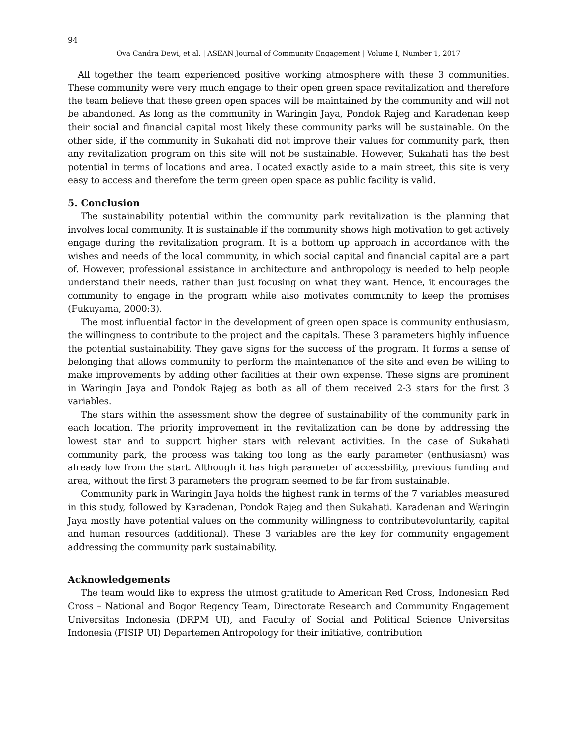94
Ova Candra Dewi, et al. | ASEAN Journal of Community Engagement | Volume I, Number 1, 2017
All together the team experienced positive working atmosphere with these 3 communities. These community were very much engage to their open green space revitalization and therefore the team believe that these green open spaces will be maintained by the community and will not be abandoned. As long as the community in Waringin Jaya, Pondok Rajeg and Karadenan keep their social and financial capital most likely these community parks will be sustainable. On the other side, if the community in Sukahati did not improve their values for community park, then any revitalization program on this site will not be sustainable. However, Sukahati has the best potential in terms of locations and area. Located exactly aside to a main street, this site is very easy to access and therefore the term green open space as public facility is valid.
5. Conclusion
The sustainability potential within the community park revitalization is the planning that involves local community. It is sustainable if the community shows high motivation to get actively engage during the revitalization program. It is a bottom up approach in accordance with the wishes and needs of the local community, in which social capital and financial capital are a part of. However, professional assistance in architecture and anthropology is needed to help people understand their needs, rather than just focusing on what they want. Hence, it encourages the community to engage in the program while also motivates community to keep the promises (Fukuyama, 2000:3).
The most influential factor in the development of green open space is community enthusiasm, the willingness to contribute to the project and the capitals. These 3 parameters highly influence the potential sustainability. They gave signs for the success of the program. It forms a sense of belonging that allows community to perform the maintenance of the site and even be willing to make improvements by adding other facilities at their own expense. These signs are prominent in Waringin Jaya and Pondok Rajeg as both as all of them received 2-3 stars for the first 3 variables.
The stars within the assessment show the degree of sustainability of the community park in each location. The priority improvement in the revitalization can be done by addressing the lowest star and to support higher stars with relevant activities. In the case of Sukahati community park, the process was taking too long as the early parameter (enthusiasm) was already low from the start. Although it has high parameter of accessbility, previous funding and area, without the first 3 parameters the program seemed to be far from sustainable.
Community park in Waringin Jaya holds the highest rank in terms of the 7 variables measured in this study, followed by Karadenan, Pondok Rajeg and then Sukahati. Karadenan and Waringin Jaya mostly have potential values on the community willingness to contributevoluntarily, capital and human resources (additional). These 3 variables are the key for community engagement addressing the community park sustainability.
Acknowledgements
The team would like to express the utmost gratitude to American Red Cross, Indonesian Red Cross – National and Bogor Regency Team, Directorate Research and Community Engagement Universitas Indonesia (DRPM UI), and Faculty of Social and Political Science Universitas Indonesia (FISIP UI) Departemen Antropology for their initiative, contribution